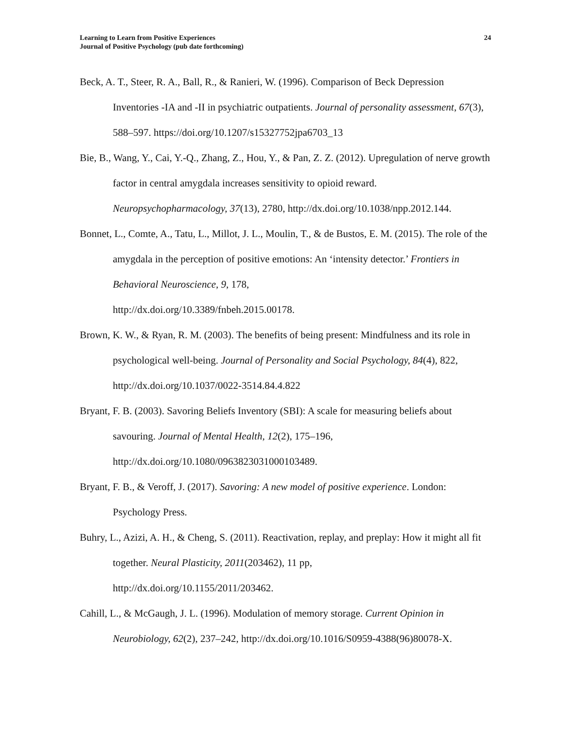Learning to Learn from Positive Experiences
Journal of Positive Psychology (pub date forthcoming)
24
Beck, A. T., Steer, R. A., Ball, R., & Ranieri, W. (1996). Comparison of Beck Depression Inventories -IA and -II in psychiatric outpatients. Journal of personality assessment, 67(3), 588–597. https://doi.org/10.1207/s15327752jpa6703_13
Bie, B., Wang, Y., Cai, Y.-Q., Zhang, Z., Hou, Y., & Pan, Z. Z. (2012). Upregulation of nerve growth factor in central amygdala increases sensitivity to opioid reward. Neuropsychopharmacology, 37(13), 2780, http://dx.doi.org/10.1038/npp.2012.144.
Bonnet, L., Comte, A., Tatu, L., Millot, J. L., Moulin, T., & de Bustos, E. M. (2015). The role of the amygdala in the perception of positive emotions: An ‘intensity detector.’ Frontiers in Behavioral Neuroscience, 9, 178,
http://dx.doi.org/10.3389/fnbeh.2015.00178.
Brown, K. W., & Ryan, R. M. (2003). The benefits of being present: Mindfulness and its role in psychological well-being. Journal of Personality and Social Psychology, 84(4), 822, http://dx.doi.org/10.1037/0022-3514.84.4.822
Bryant, F. B. (2003). Savoring Beliefs Inventory (SBI): A scale for measuring beliefs about savouring. Journal of Mental Health, 12(2), 175–196,
http://dx.doi.org/10.1080/0963823031000103489.
Bryant, F. B., & Veroff, J. (2017). Savoring: A new model of positive experience. London: Psychology Press.
Buhry, L., Azizi, A. H., & Cheng, S. (2011). Reactivation, replay, and preplay: How it might all fit together. Neural Plasticity, 2011(203462), 11 pp,
http://dx.doi.org/10.1155/2011/203462.
Cahill, L., & McGaugh, J. L. (1996). Modulation of memory storage. Current Opinion in Neurobiology, 62(2), 237–242, http://dx.doi.org/10.1016/S0959-4388(96)80078-X.